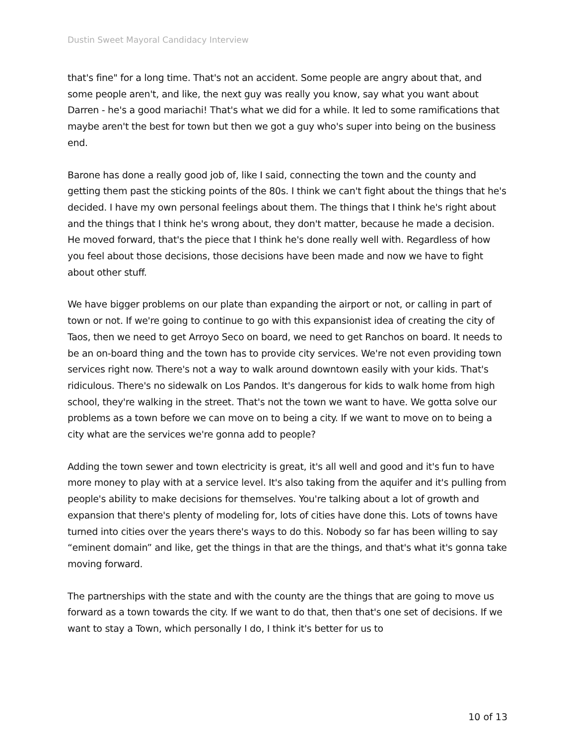Dustin Sweet Mayoral Candidacy Interview
that's fine" for a long time. That's not an accident. Some people are angry about that, and some people aren't, and like, the next guy was really you know, say what you want about Darren - he's a good mariachi! That's what we did for a while. It led to some ramifications that maybe aren't the best for town but then we got a guy who's super into being on the business end.
Barone has done a really good job of, like I said, connecting the town and the county and getting them past the sticking points of the 80s. I think we can't fight about the things that he's decided. I have my own personal feelings about them. The things that I think he's right about and the things that I think he's wrong about, they don't matter, because he made a decision. He moved forward, that's the piece that I think he's done really well with. Regardless of how you feel about those decisions, those decisions have been made and now we have to fight about other stuff.
We have bigger problems on our plate than expanding the airport or not, or calling in part of town or not. If we're going to continue to go with this expansionist idea of creating the city of Taos, then we need to get Arroyo Seco on board, we need to get Ranchos on board. It needs to be an on-board thing and the town has to provide city services. We're not even providing town services right now. There's not a way to walk around downtown easily with your kids. That's ridiculous. There's no sidewalk on Los Pandos. It's dangerous for kids to walk home from high school, they're walking in the street. That's not the town we want to have. We gotta solve our problems as a town before we can move on to being a city. If we want to move on to being a city what are the services we're gonna add to people?
Adding the town sewer and town electricity is great, it's all well and good and it's fun to have more money to play with at a service level. It's also taking from the aquifer and it's pulling from people's ability to make decisions for themselves. You're talking about a lot of growth and expansion that there's plenty of modeling for, lots of cities have done this. Lots of towns have turned into cities over the years there's ways to do this. Nobody so far has been willing to say
“eminent domain” and like, get the things in that are the things, and that's what it's gonna take moving forward.
The partnerships with the state and with the county are the things that are going to move us forward as a town towards the city. If we want to do that, then that's one set of decisions. If we want to stay a Town, which personally I do, I think it's better for us to
10 of 13